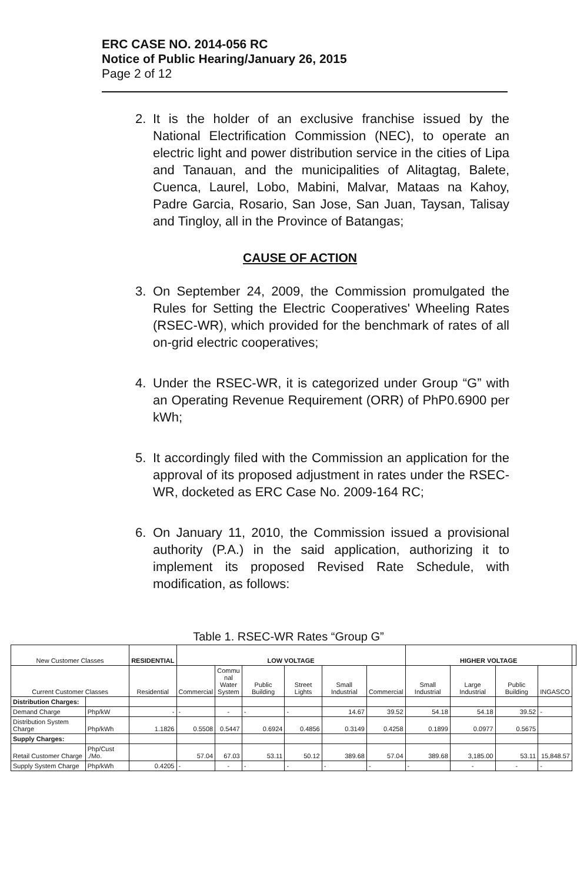ERC CASE NO. 2014-056 RC
Notice of Public Hearing/January 26, 2015
Page 2 of 12
2. It is the holder of an exclusive franchise issued by the National Electrification Commission (NEC), to operate an electric light and power distribution service in the cities of Lipa and Tanauan, and the municipalities of Alitagtag, Balete, Cuenca, Laurel, Lobo, Mabini, Malvar, Mataas na Kahoy, Padre Garcia, Rosario, San Jose, San Juan, Taysan, Talisay and Tingloy, all in the Province of Batangas;
CAUSE OF ACTION
3. On September 24, 2009, the Commission promulgated the Rules for Setting the Electric Cooperatives' Wheeling Rates (RSEC-WR), which provided for the benchmark of rates of all on-grid electric cooperatives;
4. Under the RSEC-WR, it is categorized under Group “G” with an Operating Revenue Requirement (ORR) of PhP0.6900 per kWh;
5. It accordingly filed with the Commission an application for the approval of its proposed adjustment in rates under the RSEC-WR, docketed as ERC Case No. 2009-164 RC;
6. On January 11, 2010, the Commission issued a provisional authority (P.A.) in the said application, authorizing it to implement its proposed Revised Rate Schedule, with modification, as follows:
Table 1. RSEC-WR Rates “Group G”
| New Customer Classes | | RESIDENTIAL | LOW VOLTAGE | | | | | | HIGHER VOLTAGE | | | | |
| --- | --- | --- | --- | --- | --- | --- | --- | --- | --- | --- | --- | --- | --- |
| Current Customer Classes | | Residential | Commercial | Commu nal Water System | Public Building | Street Lights | Small Industrial | Commercial | Small Industrial | Large Industrial | Public Building | INGASCO | |
| Distribution Charges: | | | | | | | | | | | | | |
| Demand Charge | Php/kW | - | - | - | - | - | 14.67 | 39.52 | 54.18 | 54.18 | 39.52 | - | |
| Distribution System Charge | Php/kWh | 1.1826 | 0.5508 | 0.5447 | 0.6924 | 0.4856 | 0.3149 | 0.4258 | 0.1899 | 0.0977 | 0.5675 | | |
| Supply Charges: | | | | | | | | | | | | | |
| Retail Customer Charge | Php/Cust ./Mo. | | 57.04 | 67.03 | 53.11 | 50.12 | 389.68 | 57.04 | 389.68 | 3,185.00 | 53.11 | 15,848.57 | |
| Supply System Charge | Php/kWh | 0.4205 | - | - | - | - | - | - | - | - | - | - | |